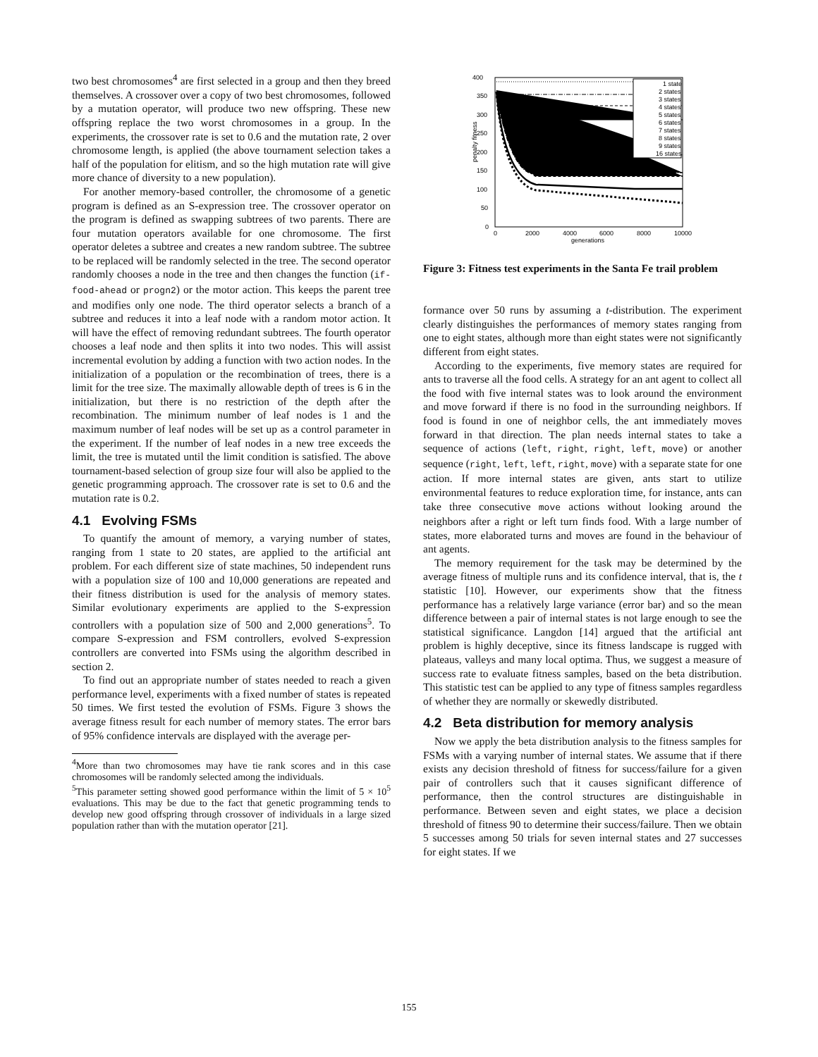two best chromosomes<sup>4</sup> are first selected in a group and then they breed themselves. A crossover over a copy of two best chromosomes, followed by a mutation operator, will produce two new offspring. These new offspring replace the two worst chromosomes in a group. In the experiments, the crossover rate is set to 0.6 and the mutation rate, 2 over chromosome length, is applied (the above tournament selection takes a half of the population for elitism, and so the high mutation rate will give more chance of diversity to a new population).
For another memory-based controller, the chromosome of a genetic program is defined as an S-expression tree. The crossover operator on the program is defined as swapping subtrees of two parents. There are four mutation operators available for one chromosome. The first operator deletes a subtree and creates a new random subtree. The subtree to be replaced will be randomly selected in the tree. The second operator randomly chooses a node in the tree and then changes the function (if-food-ahead or progn2) or the motor action. This keeps the parent tree and modifies only one node. The third operator selects a branch of a subtree and reduces it into a leaf node with a random motor action. It will have the effect of removing redundant subtrees. The fourth operator chooses a leaf node and then splits it into two nodes. This will assist incremental evolution by adding a function with two action nodes. In the initialization of a population or the recombination of trees, there is a limit for the tree size. The maximally allowable depth of trees is 6 in the initialization, but there is no restriction of the depth after the recombination. The minimum number of leaf nodes is 1 and the maximum number of leaf nodes will be set up as a control parameter in the experiment. If the number of leaf nodes in a new tree exceeds the limit, the tree is mutated until the limit condition is satisfied. The above tournament-based selection of group size four will also be applied to the genetic programming approach. The crossover rate is set to 0.6 and the mutation rate is 0.2.
4.1 Evolving FSMs
To quantify the amount of memory, a varying number of states, ranging from 1 state to 20 states, are applied to the artificial ant problem. For each different size of state machines, 50 independent runs with a population size of 100 and 10,000 generations are repeated and their fitness distribution is used for the analysis of memory states. Similar evolutionary experiments are applied to the S-expression controllers with a population size of 500 and 2,000 generations<sup>5</sup>. To compare S-expression and FSM controllers, evolved S-expression controllers are converted into FSMs using the algorithm described in section 2.
To find out an appropriate number of states needed to reach a given performance level, experiments with a fixed number of states is repeated 50 times. We first tested the evolution of FSMs. Figure 3 shows the average fitness result for each number of memory states. The error bars of 95% confidence intervals are displayed with the average per-
<sup>4</sup> More than two chromosomes may have tie rank scores and in this case chromosomes will be randomly selected among the individuals.
<sup>5</sup> This parameter setting showed good performance within the limit of 5 × 10<sup>5</sup> evaluations. This may be due to the fact that genetic programming tends to develop new good offspring through crossover of individuals in a large sized population rather than with the mutation operator [21].
400
350
300
250
200
150
100
50
0
0
2000
4000
6000
8000
10000
generations
penalty fitness
1 state
2 states
3 states
4 states
5 states
6 states
7 states
8 states
9 states
16 states
Figure 3: Fitness test experiments in the Santa Fe trail problem
formance over 50 runs by assuming a t-distribution. The experiment clearly distinguishes the performances of memory states ranging from one to eight states, although more than eight states were not significantly different from eight states.
According to the experiments, five memory states are required for ants to traverse all the food cells. A strategy for an ant agent to collect all the food with five internal states was to look around the environment and move forward if there is no food in the surrounding neighbors. If food is found in one of neighbor cells, the ant immediately moves forward in that direction. The plan needs internal states to take a sequence of actions (left, right, right, left, move) or another sequence (right, left, left, right, move) with a separate state for one action. If more internal states are given, ants start to utilize environmental features to reduce exploration time, for instance, ants can take three consecutive move actions without looking around the neighbors after a right or left turn finds food. With a large number of states, more elaborated turns and moves are found in the behaviour of ant agents.
The memory requirement for the task may be determined by the average fitness of multiple runs and its confidence interval, that is, the t statistic [10]. However, our experiments show that the fitness performance has a relatively large variance (error bar) and so the mean difference between a pair of internal states is not large enough to see the statistical significance. Langdon [14] argued that the artificial ant problem is highly deceptive, since its fitness landscape is rugged with plateaus, valleys and many local optima. Thus, we suggest a measure of success rate to evaluate fitness samples, based on the beta distribution. This statistic test can be applied to any type of fitness samples regardless of whether they are normally or skewedly distributed.
4.2 Beta distribution for memory analysis
Now we apply the beta distribution analysis to the fitness samples for FSMs with a varying number of internal states. We assume that if there exists any decision threshold of fitness for success/failure for a given pair of controllers such that it causes significant difference of performance, then the control structures are distinguishable in performance. Between seven and eight states, we place a decision threshold of fitness 90 to determine their success/failure. Then we obtain 5 successes among 50 trials for seven internal states and 27 successes for eight states. If we
155